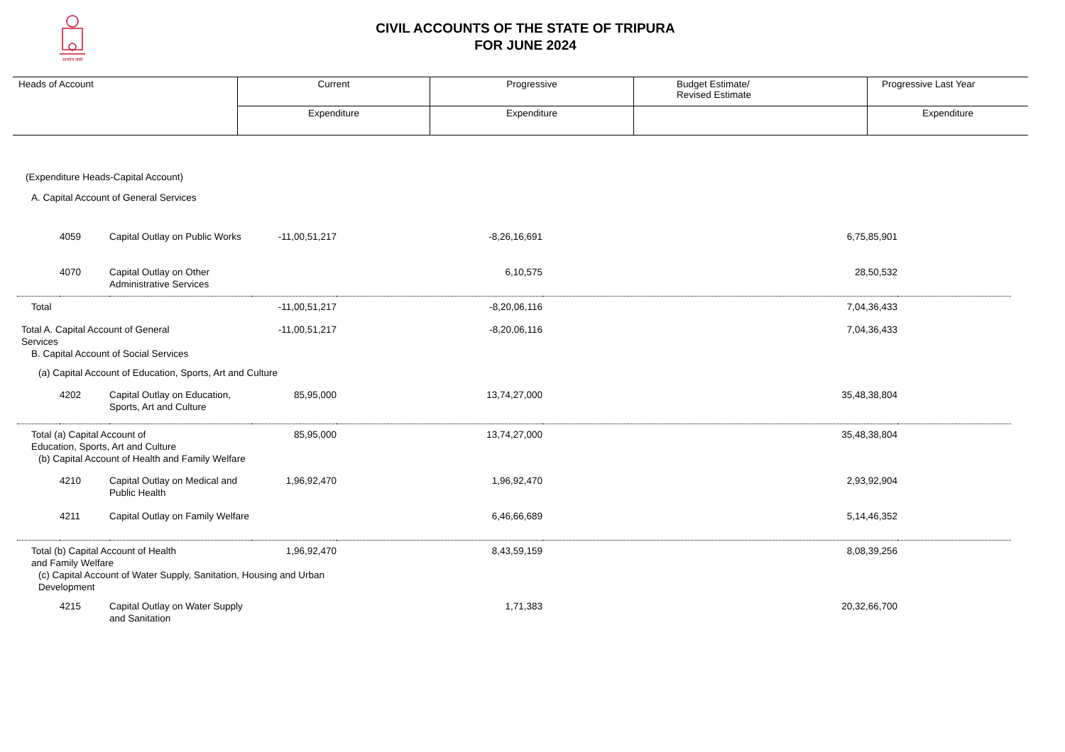सत्यमेव जयते
CIVIL ACCOUNTS OF THE STATE OF TRIPURA
FOR JUNE 2024
| Heads of Account | Current | Progressive | Budget Estimate/ Revised Estimate | Progressive Last Year |
| | Expenditure | Expenditure | | Expenditure |
| (Expenditure Heads-Capital Account) | | | | | | |
| A. Capital Account of General Services | | | | | | |
| | 4059 | Capital Outlay on Public Works | -11,00,51,217 | -8,26,16,691 | 6,75,85,901 | |
| | 4070 | Capital Outlay on Other Administrative Services | | 6,10,575 | 28,50,532 | |
| Total | | | -11,00,51,217 | -8,20,06,116 | 7,04,36,433 | |
| Total A. Capital Account of General Services | | | -11,00,51,217 | -8,20,06,116 | 7,04,36,433 | |
| B. Capital Account of Social Services | | | | | | |
| (a) Capital Account of Education, Sports, Art and Culture | | | | | | |
| | 4202 | Capital Outlay on Education, Sports, Art and Culture | 85,95,000 | 13,74,27,000 | 35,48,38,804 | |
| Total (a) Capital Account of Education, Sports, Art and Culture | | | 85,95,000 | 13,74,27,000 | 35,48,38,804 | |
| (b) Capital Account of Health and Family Welfare | | | | | | |
| | 4210 | Capital Outlay on Medical and Public Health | 1,96,92,470 | 1,96,92,470 | 2,93,92,904 | |
| | 4211 | Capital Outlay on Family Welfare | | 6,46,66,689 | 5,14,46,352 | |
| Total (b) Capital Account of Health and Family Welfare | | | 1,96,92,470 | 8,43,59,159 | 8,08,39,256 | |
| (c) Capital Account of Water Supply, Sanitation, Housing and Urban Development | | | | | | |
| | 4215 | Capital Outlay on Water Supply and Sanitation | | 1,71,383 | 20,32,66,700 | |